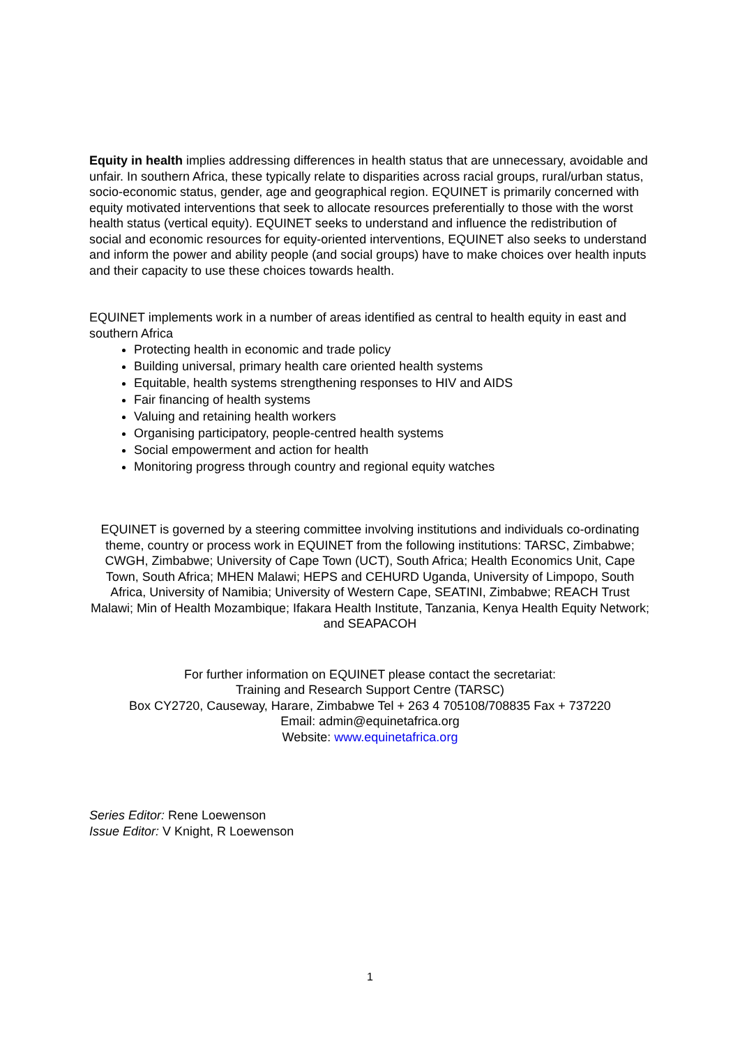Equity in health implies addressing differences in health status that are unnecessary, avoidable and unfair. In southern Africa, these typically relate to disparities across racial groups, rural/urban status, socio-economic status, gender, age and geographical region. EQUINET is primarily concerned with equity motivated interventions that seek to allocate resources preferentially to those with the worst health status (vertical equity). EQUINET seeks to understand and influence the redistribution of social and economic resources for equity-oriented interventions, EQUINET also seeks to understand and inform the power and ability people (and social groups) have to make choices over health inputs and their capacity to use these choices towards health.
EQUINET implements work in a number of areas identified as central to health equity in east and southern Africa
Protecting health in economic and trade policy
Building universal, primary health care oriented health systems
Equitable, health systems strengthening responses to HIV and AIDS
Fair financing of health systems
Valuing and retaining health workers
Organising participatory, people-centred health systems
Social empowerment and action for health
Monitoring progress through country and regional equity watches
EQUINET is governed by a steering committee involving institutions and individuals co-ordinating theme, country or process work in EQUINET from the following institutions: TARSC, Zimbabwe; CWGH, Zimbabwe; University of Cape Town (UCT), South Africa; Health Economics Unit, Cape Town, South Africa; MHEN Malawi; HEPS and CEHURD Uganda, University of Limpopo, South Africa, University of Namibia; University of Western Cape, SEATINI, Zimbabwe; REACH Trust Malawi; Min of Health Mozambique; Ifakara Health Institute, Tanzania, Kenya Health Equity Network; and SEAPACOH
For further information on EQUINET please contact the secretariat:
Training and Research Support Centre (TARSC)
Box CY2720, Causeway, Harare, Zimbabwe Tel + 263 4 705108/708835 Fax + 737220
Email: admin@equinetafrica.org
Website: www.equinetafrica.org
Series Editor: Rene Loewenson
Issue Editor: V Knight, R Loewenson
1